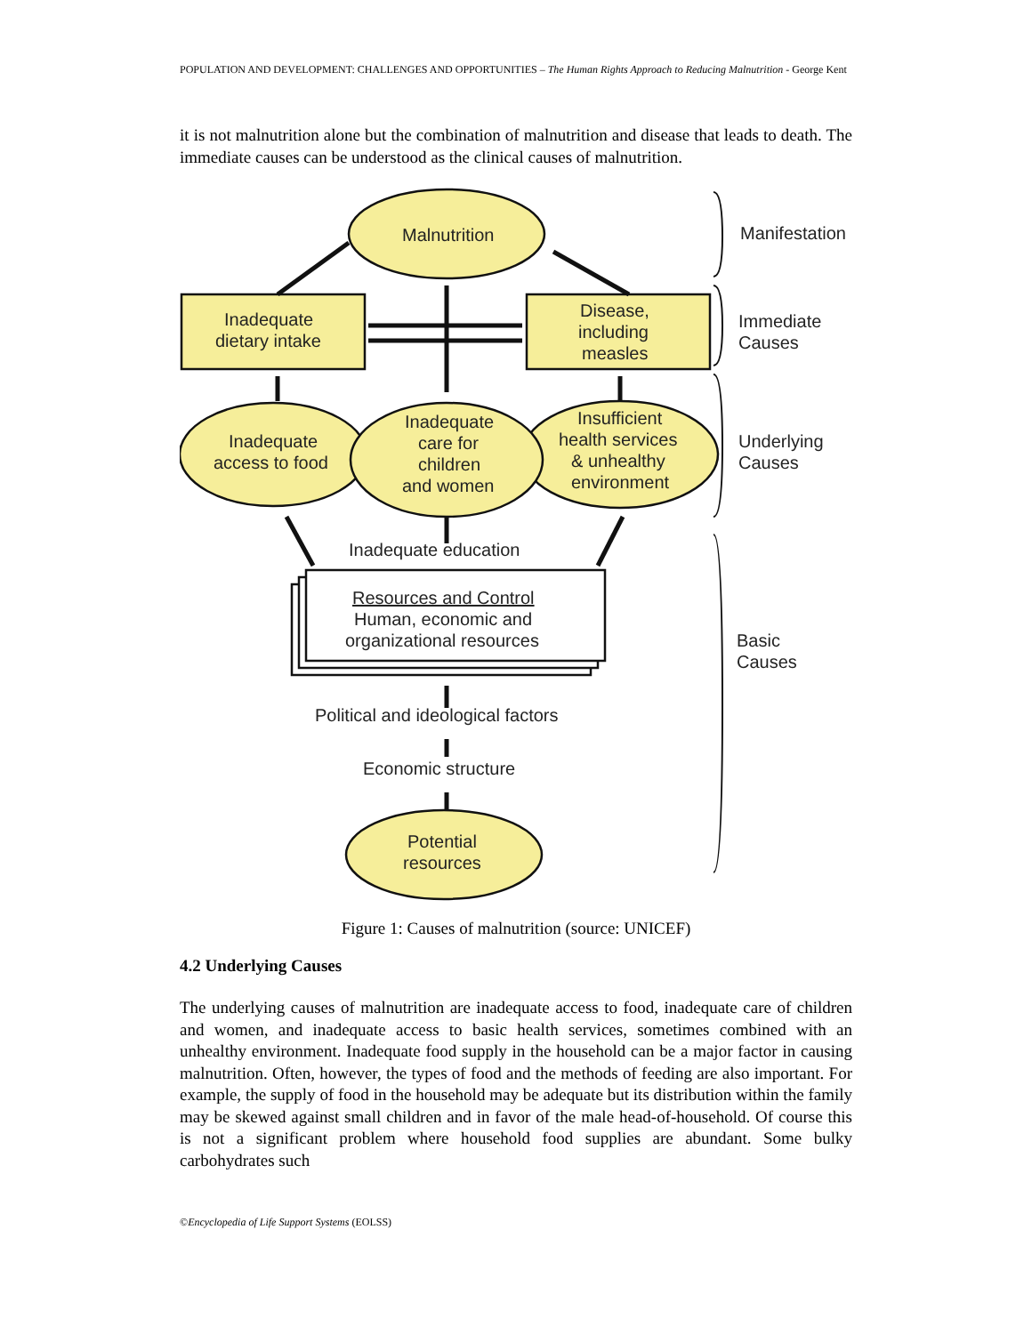POPULATION AND DEVELOPMENT: CHALLENGES AND OPPORTUNITIES – The Human Rights Approach to Reducing Malnutrition - George Kent
it is not malnutrition alone but the combination of malnutrition and disease that leads to death. The immediate causes can be understood as the clinical causes of malnutrition.
Malnutrition
Inadequate
dietary intake
Disease,
including
measles
Inadequate
access to food
Inadequate
care for
children
and women
Insufficient
health services
& unhealthy
environment
Inadequate education
Resources and Control
Human, economic and
organizational resources
Political and ideological factors
Economic structure
Potential
resources
Manifestation
Immediate
Causes
Underlying
Causes
Basic
Causes
Figure 1: Causes of malnutrition (source: UNICEF)
4.2 Underlying Causes
The underlying causes of malnutrition are inadequate access to food, inadequate care of children and women, and inadequate access to basic health services, sometimes combined with an unhealthy environment. Inadequate food supply in the household can be a major factor in causing malnutrition. Often, however, the types of food and the methods of feeding are also important. For example, the supply of food in the household may be adequate but its distribution within the family may be skewed against small children and in favor of the male head-of-household. Of course this is not a significant problem where household food supplies are abundant. Some bulky carbohydrates such
©Encyclopedia of Life Support Systems (EOLSS)